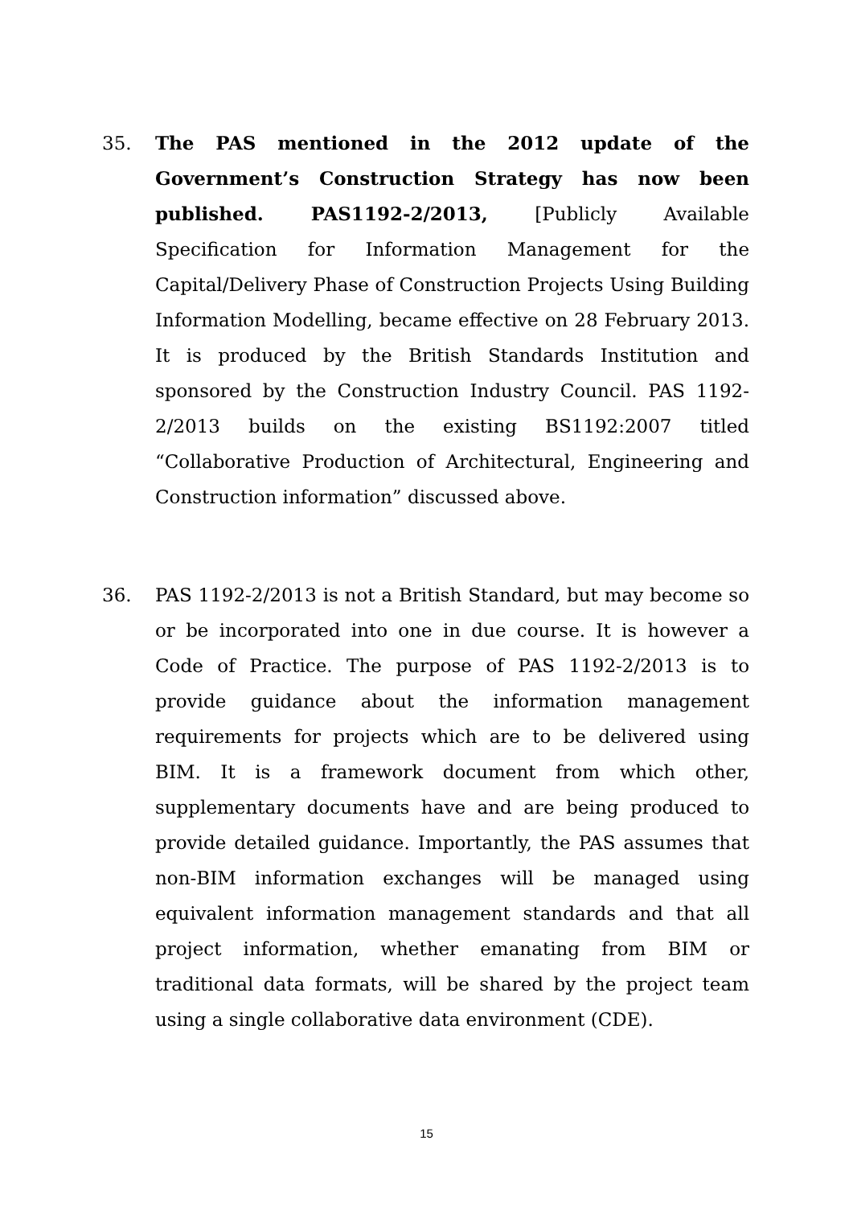35. The PAS mentioned in the 2012 update of the Government’s Construction Strategy has now been published. PAS1192-2/2013, [Publicly Available Specification for Information Management for the Capital/Delivery Phase of Construction Projects Using Building Information Modelling, became effective on 28 February 2013. It is produced by the British Standards Institution and sponsored by the Construction Industry Council. PAS 1192-2/2013 builds on the existing BS1192:2007 titled “Collaborative Production of Architectural, Engineering and Construction information” discussed above.
36. PAS 1192-2/2013 is not a British Standard, but may become so or be incorporated into one in due course. It is however a Code of Practice. The purpose of PAS 1192-2/2013 is to provide guidance about the information management requirements for projects which are to be delivered using BIM. It is a framework document from which other, supplementary documents have and are being produced to provide detailed guidance. Importantly, the PAS assumes that non-BIM information exchanges will be managed using equivalent information management standards and that all project information, whether emanating from BIM or traditional data formats, will be shared by the project team using a single collaborative data environment (CDE).
15